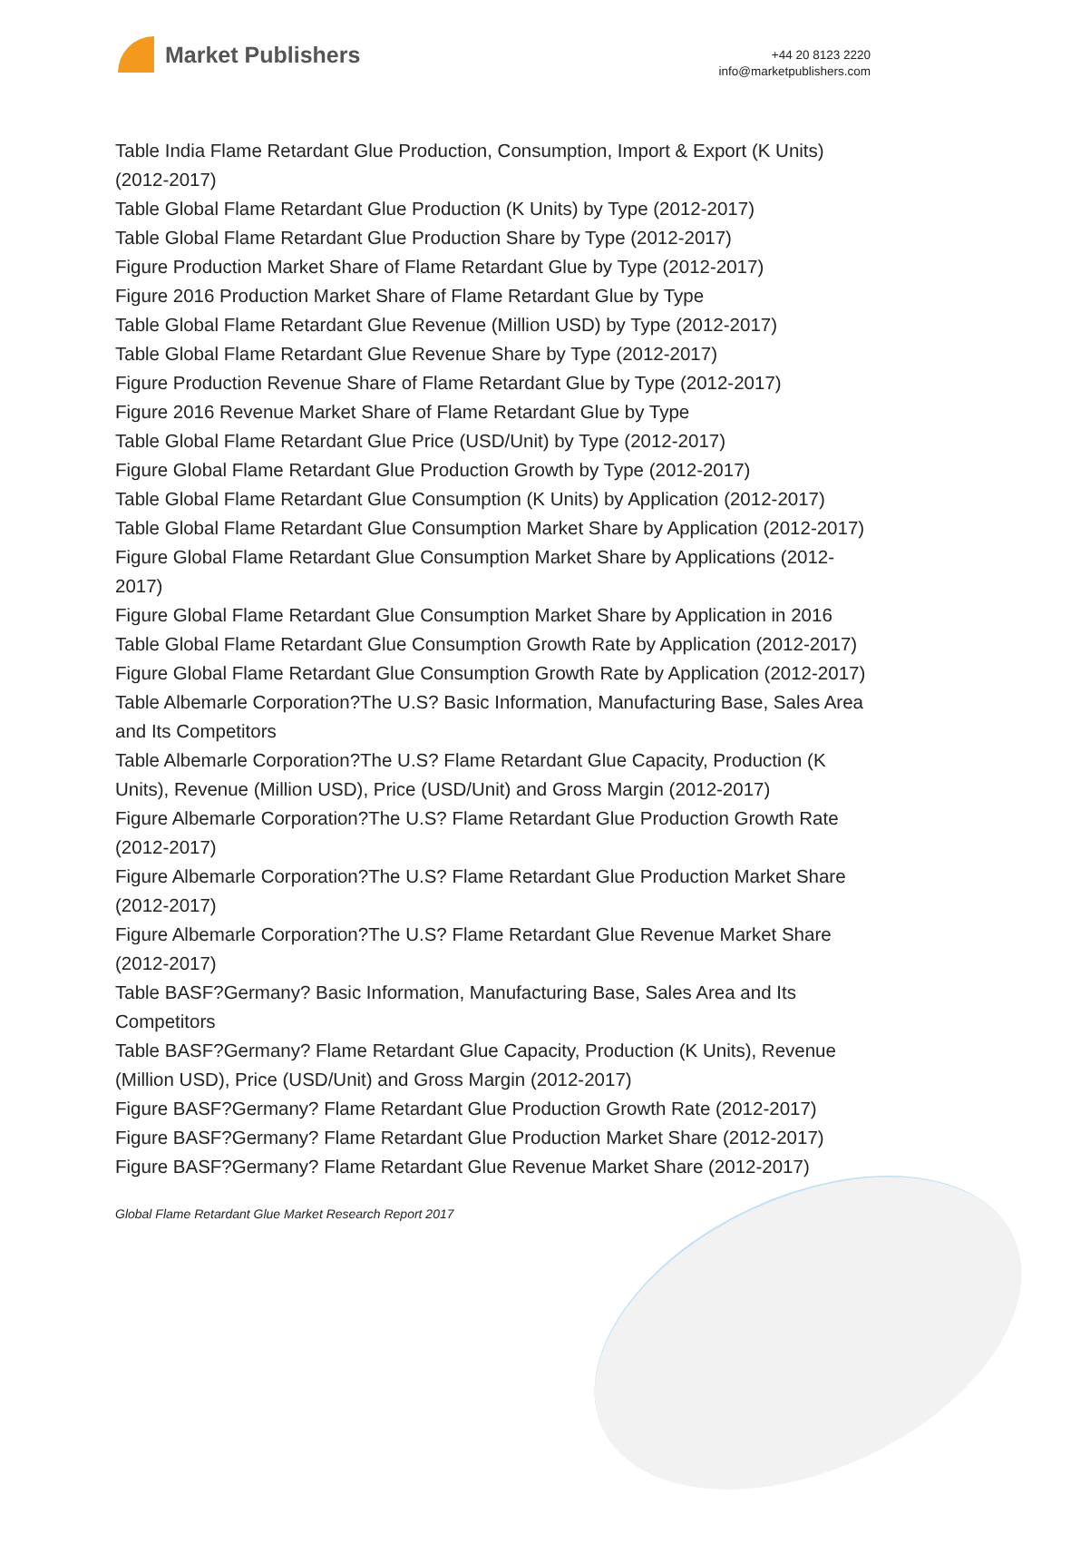Market Publishers
+44 20 8123 2220
info@marketpublishers.com
Table India Flame Retardant Glue Production, Consumption, Import & Export (K Units) (2012-2017)
Table Global Flame Retardant Glue Production (K Units) by Type (2012-2017)
Table Global Flame Retardant Glue Production Share by Type (2012-2017)
Figure Production Market Share of Flame Retardant Glue by Type (2012-2017)
Figure 2016 Production Market Share of Flame Retardant Glue by Type
Table Global Flame Retardant Glue Revenue (Million USD) by Type (2012-2017)
Table Global Flame Retardant Glue Revenue Share by Type (2012-2017)
Figure Production Revenue Share of Flame Retardant Glue by Type (2012-2017)
Figure 2016 Revenue Market Share of Flame Retardant Glue by Type
Table Global Flame Retardant Glue Price (USD/Unit) by Type (2012-2017)
Figure Global Flame Retardant Glue Production Growth by Type (2012-2017)
Table Global Flame Retardant Glue Consumption (K Units) by Application (2012-2017)
Table Global Flame Retardant Glue Consumption Market Share by Application (2012-2017)
Figure Global Flame Retardant Glue Consumption Market Share by Applications (2012-2017)
Figure Global Flame Retardant Glue Consumption Market Share by Application in 2016
Table Global Flame Retardant Glue Consumption Growth Rate by Application (2012-2017)
Figure Global Flame Retardant Glue Consumption Growth Rate by Application (2012-2017)
Table Albemarle Corporation?The U.S? Basic Information, Manufacturing Base, Sales Area and Its Competitors
Table Albemarle Corporation?The U.S? Flame Retardant Glue Capacity, Production (K Units), Revenue (Million USD), Price (USD/Unit) and Gross Margin (2012-2017)
Figure Albemarle Corporation?The U.S? Flame Retardant Glue Production Growth Rate (2012-2017)
Figure Albemarle Corporation?The U.S? Flame Retardant Glue Production Market Share (2012-2017)
Figure Albemarle Corporation?The U.S? Flame Retardant Glue Revenue Market Share (2012-2017)
Table BASF?Germany? Basic Information, Manufacturing Base, Sales Area and Its Competitors
Table BASF?Germany? Flame Retardant Glue Capacity, Production (K Units), Revenue (Million USD), Price (USD/Unit) and Gross Margin (2012-2017)
Figure BASF?Germany? Flame Retardant Glue Production Growth Rate (2012-2017)
Figure BASF?Germany? Flame Retardant Glue Production Market Share (2012-2017)
Figure BASF?Germany? Flame Retardant Glue Revenue Market Share (2012-2017)
Global Flame Retardant Glue Market Research Report 2017